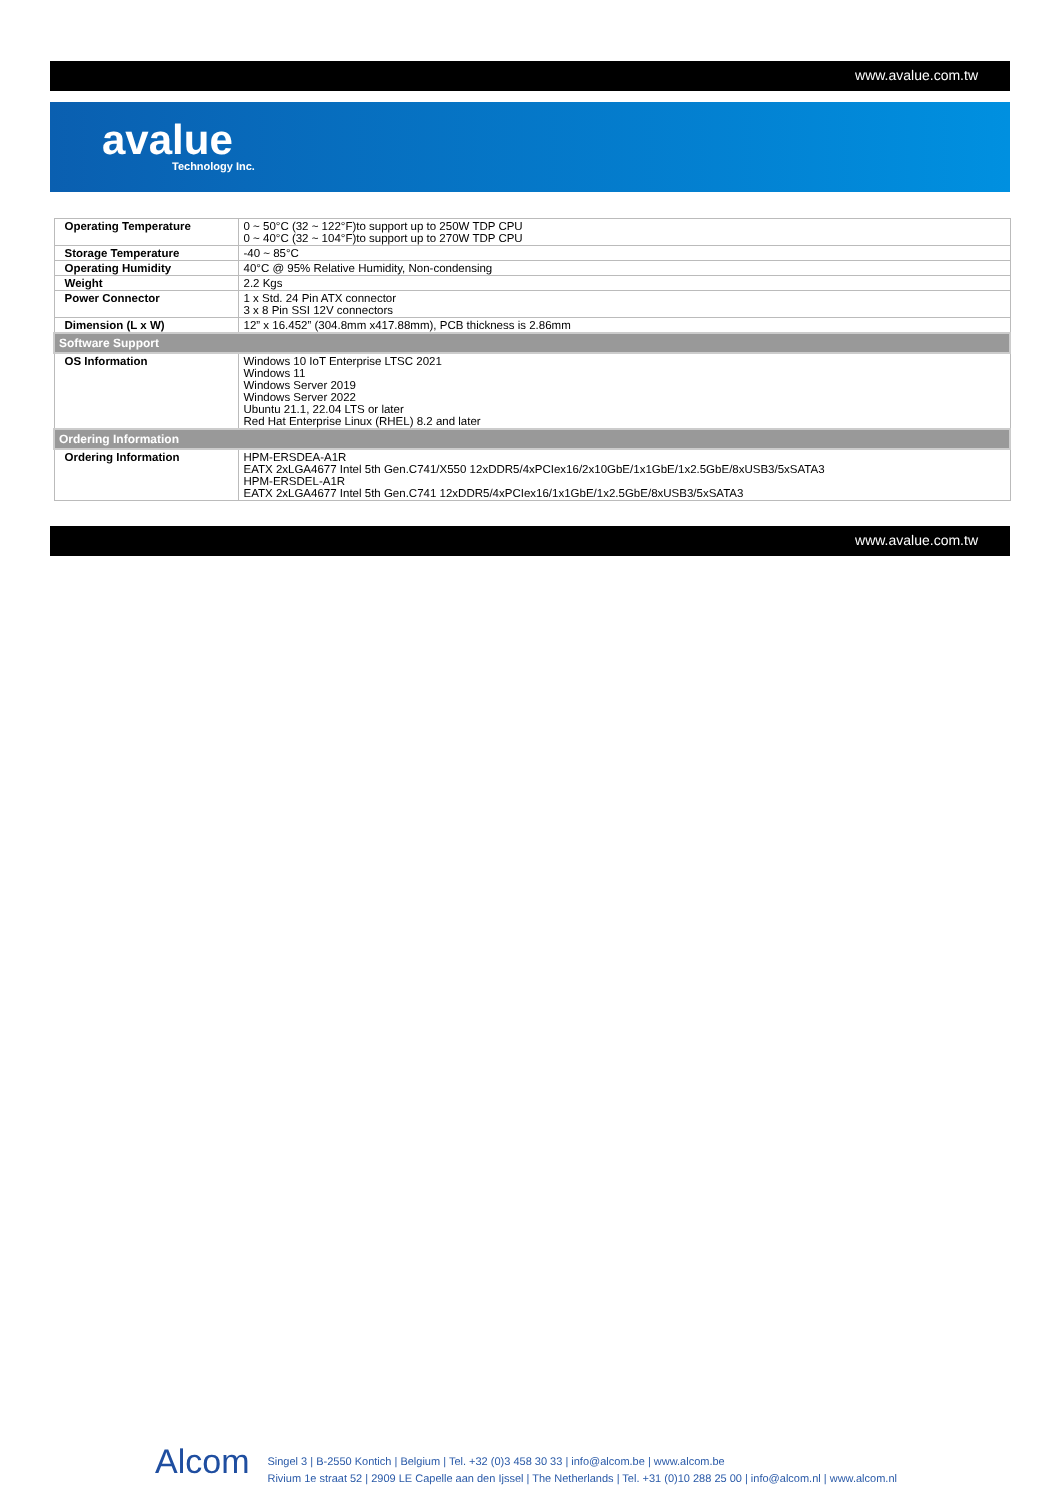www.avalue.com.tw
avalue
Technology Inc.
| Operating Temperature | 0 ~ 50°C (32 ~ 122°F)to support up to 250W TDP CPU 0 ~ 40°C (32 ~ 104°F)to support up to 270W TDP CPU |
| Storage Temperature | -40 ~ 85°C |
| Operating Humidity | 40°C @ 95% Relative Humidity, Non-condensing |
| Weight | 2.2 Kgs |
| Power Connector | 1 x Std. 24 Pin ATX connector 3 x 8 Pin SSI 12V connectors |
| Dimension (L x W) | 12” x 16.452” (304.8mm x417.88mm), PCB thickness is 2.86mm |
| Software Support | |
| OS Information | Windows 10 IoT Enterprise LTSC 2021 Windows 11 Windows Server 2019 Windows Server 2022 Ubuntu 21.1, 22.04 LTS or later Red Hat Enterprise Linux (RHEL) 8.2 and later |
| Ordering Information | |
| Ordering Information | HPM-ERSDEA-A1R EATX 2xLGA4677 Intel 5th Gen.C741/X550 12xDDR5/4xPCIex16/2x10GbE/1x1GbE/1x2.5GbE/8xUSB3/5xSATA3 HPM-ERSDEL-A1R EATX 2xLGA4677 Intel 5th Gen.C741 12xDDR5/4xPCIex16/1x1GbE/1x2.5GbE/8xUSB3/5xSATA3 |
www.avalue.com.tw
Alcom
Singel 3 | B-2550 Kontich | Belgium | Tel. +32 (0)3 458 30 33 | info@alcom.be | www.alcom.be
Rivium 1e straat 52 | 2909 LE Capelle aan den Ijssel | The Netherlands | Tel. +31 (0)10 288 25 00 | info@alcom.nl | www.alcom.nl